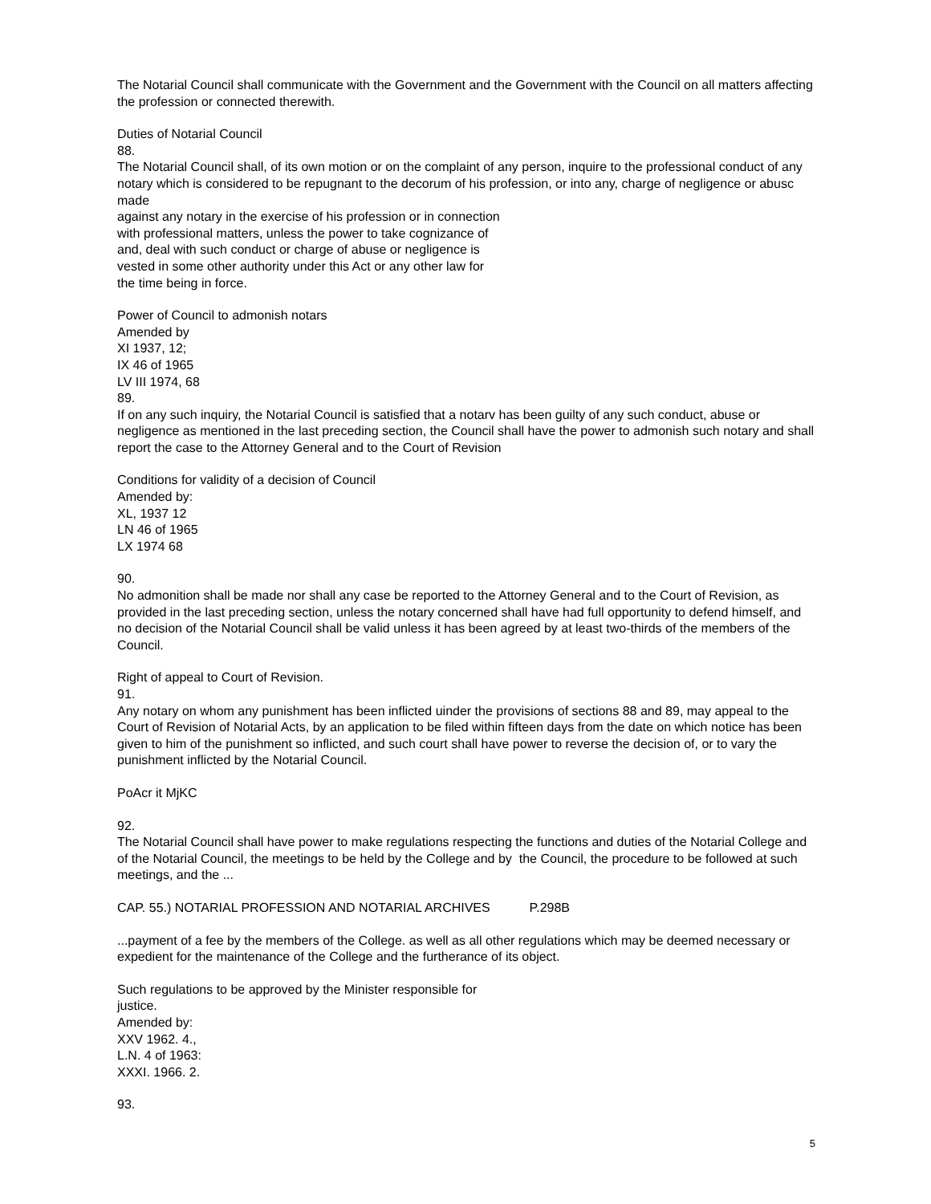The Notarial Council shall communicate with the Government and the Government with the Council on all matters affecting the profession or connected therewith.
Duties of Notarial Council
88.
The Notarial Council shall, of its own motion or on the complaint of any person, inquire to the professional conduct of any notary which is considered to be repugnant to the decorum of his profession, or into any, charge of negligence or abusc made
against any notary in the exercise of his profession or in connection
with professional matters, unless the power to take cognizance of
and, deal with such conduct or charge of abuse or negligence is
vested in some other authority under this Act or any other law for
the time being in force.
Power of Council to admonish notars
Amended by
XI 1937, 12;
IX 46 of 1965
LV III 1974, 68
89.
If on any such inquiry, the Notarial Council is satisfied that a notarv has been guilty of any such conduct, abuse or negligence as mentioned in the last preceding section, the Council shall have the power to admonish such notary and shall report the case to the Attorney General and to the Court of Revision
Conditions for validity of a decision of Council
Amended by:
XL, 1937 12
LN 46 of 1965
LX 1974 68
90.
No admonition shall be made nor shall any case be reported to the Attorney General and to the Court of Revision, as provided in the last preceding section, unless the notary concerned shall have had full opportunity to defend himself, and no decision of the Notarial Council shall be valid unless it has been agreed by at least two-thirds of the members of the Council.
Right of appeal to Court of Revision.
91.
Any notary on whom any punishment has been inflicted uinder the provisions of sections 88 and 89, may appeal to the Court of Revision of Notarial Acts, by an application to be filed within fifteen days from the date on which notice has been given to him of the punishment so inflicted, and such court shall have power to reverse the decision of, or to vary the punishment inflicted by the Notarial Council.
PoAcr it MjKC
92.
The Notarial Council shall have power to make regulations respecting the functions and duties of the Notarial College and of the Notarial Council, the meetings to be held by the College and by the Council, the procedure to be followed at such meetings, and the ...
CAP. 55.) NOTARIAL PROFESSION AND NOTARIAL ARCHIVES P.298B
...payment of a fee by the members of the College. as well as all other regulations which may be deemed necessary or expedient for the maintenance of the College and the furtherance of its object.
Such regulations to be approved by the Minister responsible for
justice.
Amended by:
XXV 1962. 4.,
L.N. 4 of 1963:
XXXI. 1966. 2.
93.
5